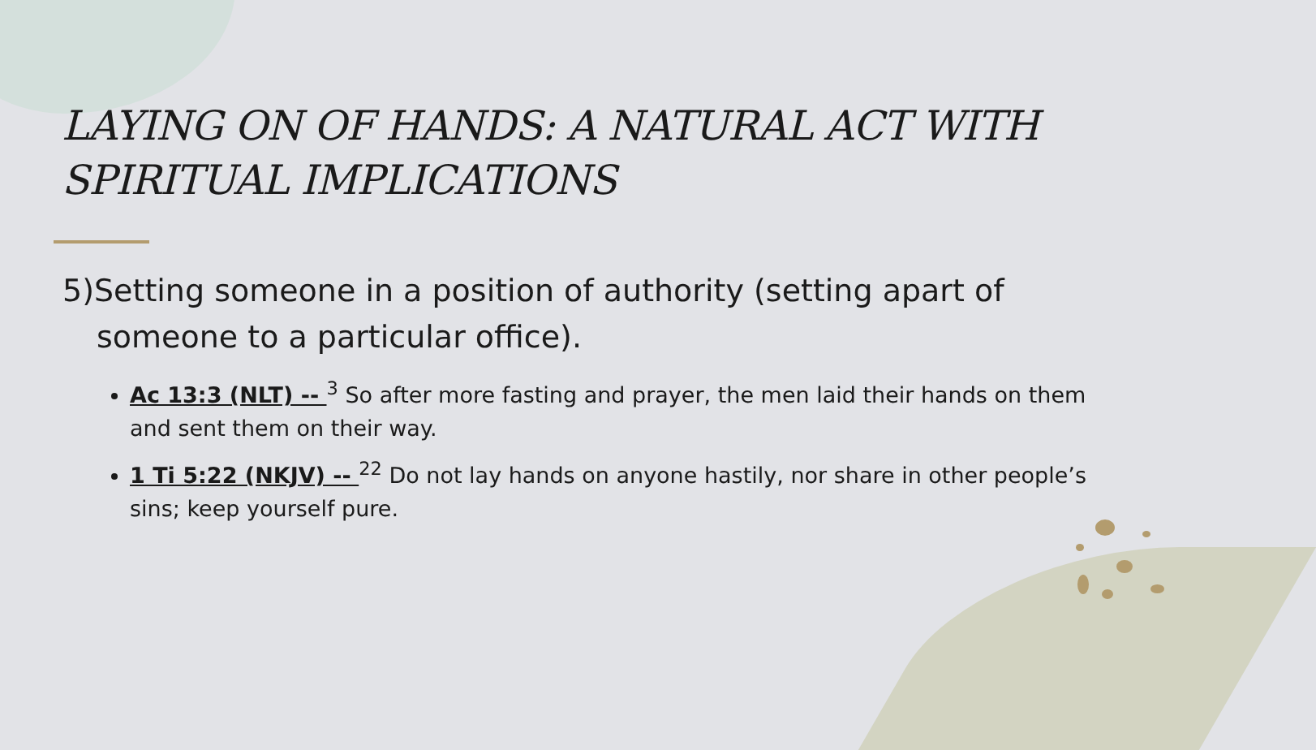LAYING ON OF HANDS: A NATURAL ACT WITH SPIRITUAL IMPLICATIONS
5)Setting someone in a position of authority (setting apart of someone to a particular office).
Ac 13:3 (NLT) -- <sup>3</sup> So after more fasting and prayer, the men laid their hands on them and sent them on their way.
1 Ti 5:22 (NKJV) -- <sup>22</sup> Do not lay hands on anyone hastily, nor share in other people’s sins; keep yourself pure.